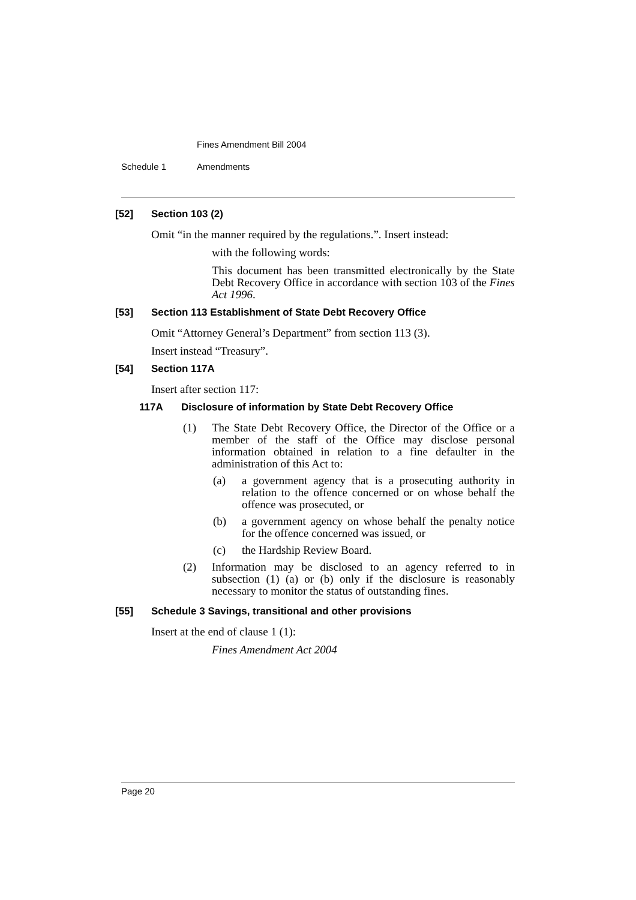Fines Amendment Bill 2004
Schedule 1 Amendments
[52] Section 103 (2)
Omit “in the manner required by the regulations.”. Insert instead:
with the following words:
This document has been transmitted electronically by the State Debt Recovery Office in accordance with section 103 of the Fines Act 1996.
[53] Section 113 Establishment of State Debt Recovery Office
Omit “Attorney General’s Department” from section 113 (3).
Insert instead “Treasury”.
[54] Section 117A
Insert after section 117:
117A Disclosure of information by State Debt Recovery Office
(1) The State Debt Recovery Office, the Director of the Office or a member of the staff of the Office may disclose personal information obtained in relation to a fine defaulter in the administration of this Act to:
(a) a government agency that is a prosecuting authority in relation to the offence concerned or on whose behalf the offence was prosecuted, or
(b) a government agency on whose behalf the penalty notice for the offence concerned was issued, or
(c) the Hardship Review Board.
(2) Information may be disclosed to an agency referred to in subsection (1) (a) or (b) only if the disclosure is reasonably necessary to monitor the status of outstanding fines.
[55] Schedule 3 Savings, transitional and other provisions
Insert at the end of clause 1 (1):
Fines Amendment Act 2004
Page 20